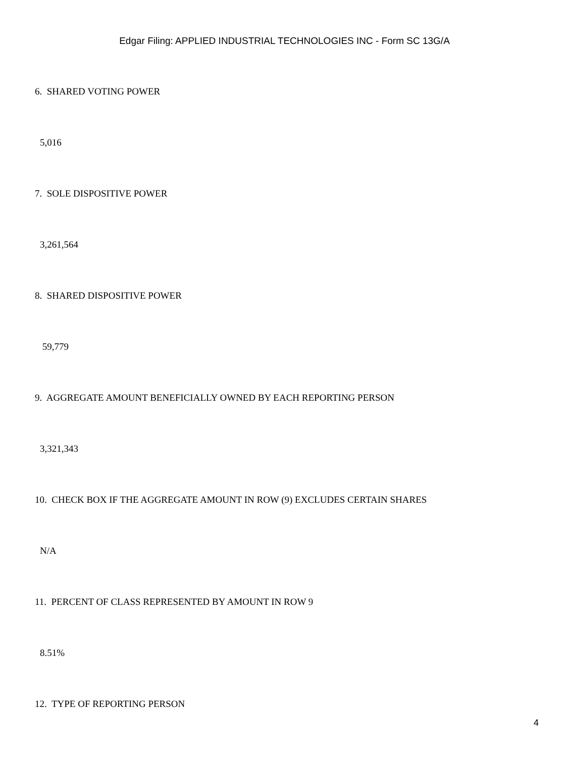Edgar Filing: APPLIED INDUSTRIAL TECHNOLOGIES INC - Form SC 13G/A
6. SHARED VOTING POWER
5,016
7. SOLE DISPOSITIVE POWER
3,261,564
8. SHARED DISPOSITIVE POWER
59,779
9. AGGREGATE AMOUNT BENEFICIALLY OWNED BY EACH REPORTING PERSON
3,321,343
10. CHECK BOX IF THE AGGREGATE AMOUNT IN ROW (9) EXCLUDES CERTAIN SHARES
N/A
11. PERCENT OF CLASS REPRESENTED BY AMOUNT IN ROW 9
8.51%
12. TYPE OF REPORTING PERSON
4